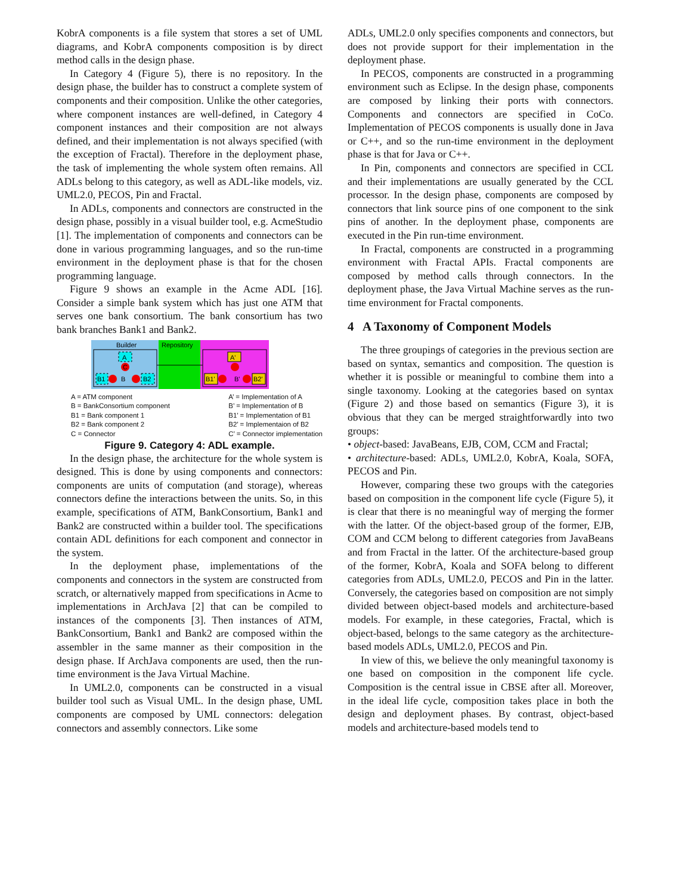KobrA components is a file system that stores a set of UML diagrams, and KobrA components composition is by direct method calls in the design phase.
In Category 4 (Figure 5), there is no repository. In the design phase, the builder has to construct a complete system of components and their composition. Unlike the other categories, where component instances are well-defined, in Category 4 component instances and their composition are not always defined, and their implementation is not always specified (with the exception of Fractal). Therefore in the deployment phase, the task of implementing the whole system often remains. All ADLs belong to this category, as well as ADL-like models, viz. UML2.0, PECOS, Pin and Fractal.
In ADLs, components and connectors are constructed in the design phase, possibly in a visual builder tool, e.g. AcmeStudio [1]. The implementation of components and connectors can be done in various programming languages, and so the run-time environment in the deployment phase is that for the chosen programming language.
Figure 9 shows an example in the Acme ADL [16]. Consider a simple bank system which has just one ATM that serves one bank consortium. The bank consortium has two bank branches Bank1 and Bank2.
Builder
Repository
A
C
B1
B
B2
A'
B1'
B'
B2'
A = ATM component
B = BankConsortium component
B1 = Bank component 1
B2 = Bank component 2
C = Connector
A’ = Implementation of A
B’ = Implementation of B
B1’ = Implementation of B1
B2’ = Implementaion of B2
C’ = Connector implementation
Figure 9. Category 4: ADL example.
In the design phase, the architecture for the whole system is designed. This is done by using components and connectors: components are units of computation (and storage), whereas connectors define the interactions between the units. So, in this example, specifications of ATM, BankConsortium, Bank1 and Bank2 are constructed within a builder tool. The specifications contain ADL definitions for each component and connector in the system.
In the deployment phase, implementations of the components and connectors in the system are constructed from scratch, or alternatively mapped from specifications in Acme to implementations in ArchJava [2] that can be compiled to instances of the components [3]. Then instances of ATM, BankConsortium, Bank1 and Bank2 are composed within the assembler in the same manner as their composition in the design phase. If ArchJava components are used, then the run-time environment is the Java Virtual Machine.
In UML2.0, components can be constructed in a visual builder tool such as Visual UML. In the design phase, UML components are composed by UML connectors: delegation connectors and assembly connectors. Like some
ADLs, UML2.0 only specifies components and connectors, but does not provide support for their implementation in the deployment phase.
In PECOS, components are constructed in a programming environment such as Eclipse. In the design phase, components are composed by linking their ports with connectors. Components and connectors are specified in CoCo. Implementation of PECOS components is usually done in Java or C++, and so the run-time environment in the deployment phase is that for Java or C++.
In Pin, components and connectors are specified in CCL and their implementations are usually generated by the CCL processor. In the design phase, components are composed by connectors that link source pins of one component to the sink pins of another. In the deployment phase, components are executed in the Pin run-time environment.
In Fractal, components are constructed in a programming environment with Fractal APIs. Fractal components are composed by method calls through connectors. In the deployment phase, the Java Virtual Machine serves as the run-time environment for Fractal components.
4 A Taxonomy of Component Models
The three groupings of categories in the previous section are based on syntax, semantics and composition. The question is whether it is possible or meaningful to combine them into a single taxonomy. Looking at the categories based on syntax (Figure 2) and those based on semantics (Figure 3), it is obvious that they can be merged straightforwardly into two groups:
• object-based: JavaBeans, EJB, COM, CCM and Fractal;
• architecture-based: ADLs, UML2.0, KobrA, Koala, SOFA, PECOS and Pin.
However, comparing these two groups with the categories based on composition in the component life cycle (Figure 5), it is clear that there is no meaningful way of merging the former with the latter. Of the object-based group of the former, EJB, COM and CCM belong to different categories from JavaBeans and from Fractal in the latter. Of the architecture-based group of the former, KobrA, Koala and SOFA belong to different categories from ADLs, UML2.0, PECOS and Pin in the latter. Conversely, the categories based on composition are not simply divided between object-based models and architecture-based models. For example, in these categories, Fractal, which is object-based, belongs to the same category as the architecture-based models ADLs, UML2.0, PECOS and Pin.
In view of this, we believe the only meaningful taxonomy is one based on composition in the component life cycle. Composition is the central issue in CBSE after all. Moreover, in the ideal life cycle, composition takes place in both the design and deployment phases. By contrast, object-based models and architecture-based models tend to